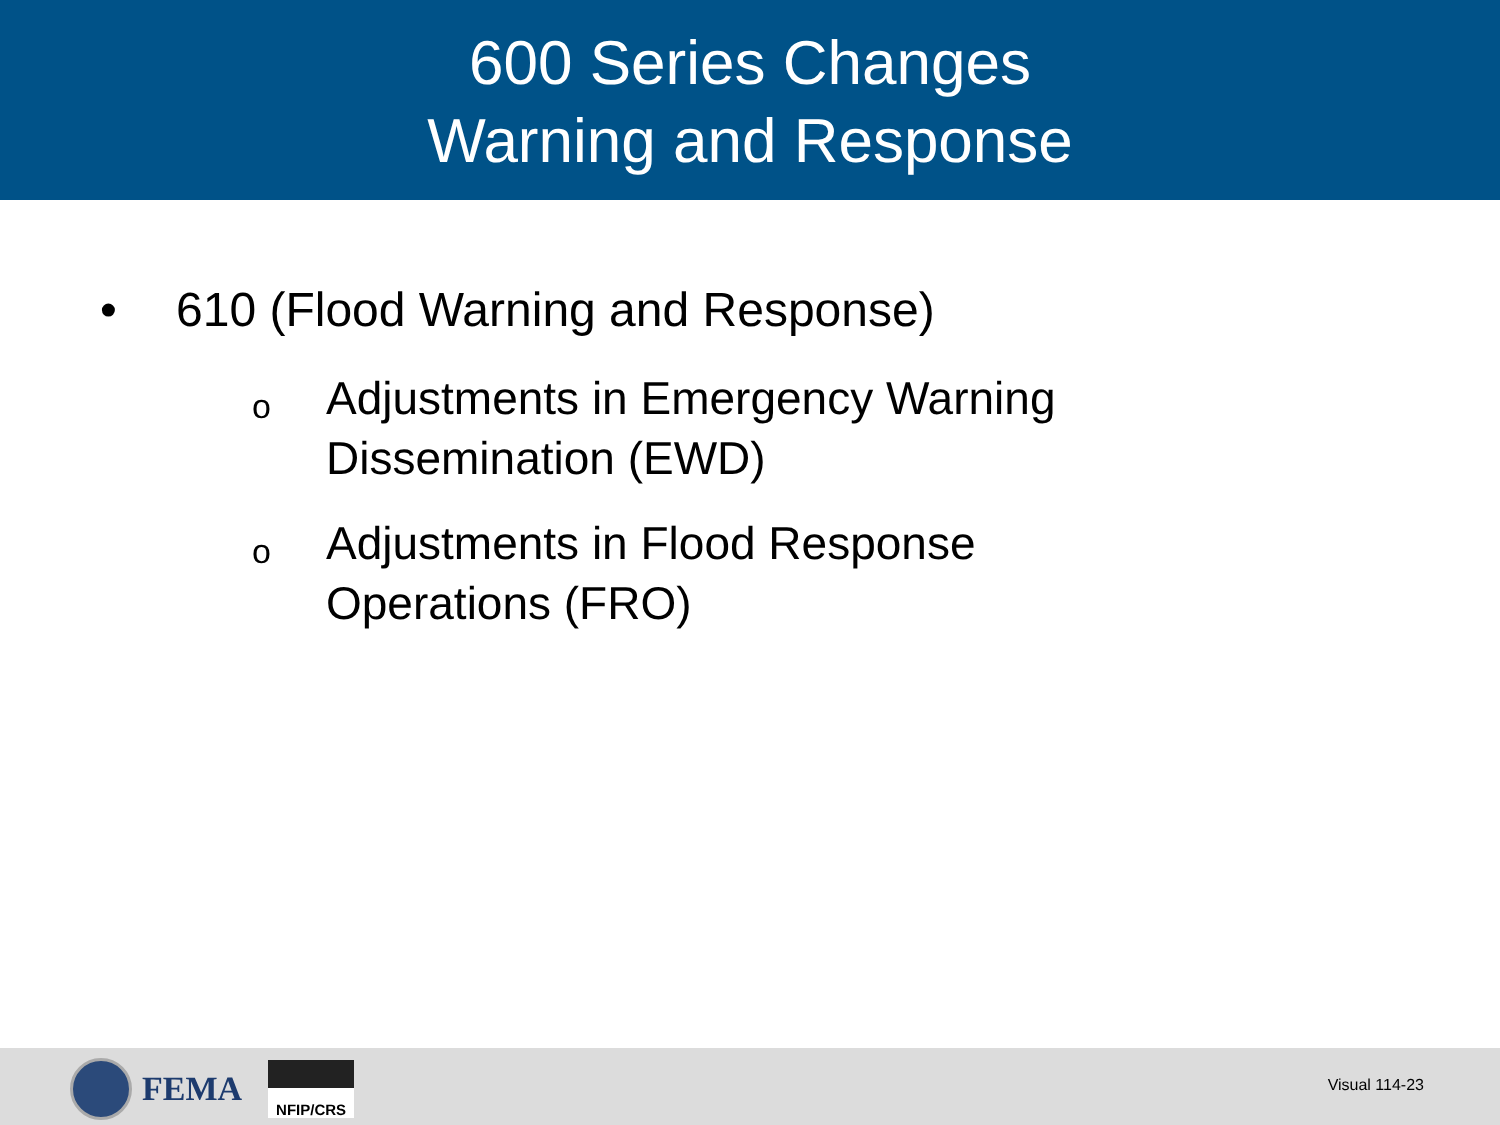600 Series Changes
Warning and Response
• 610 (Flood Warning and Response)
o Adjustments in Emergency Warning
Dissemination (EWD)
o Adjustments in Flood Response
Operations (FRO)
FEMA
NFIP/CRS
Visual 114-23